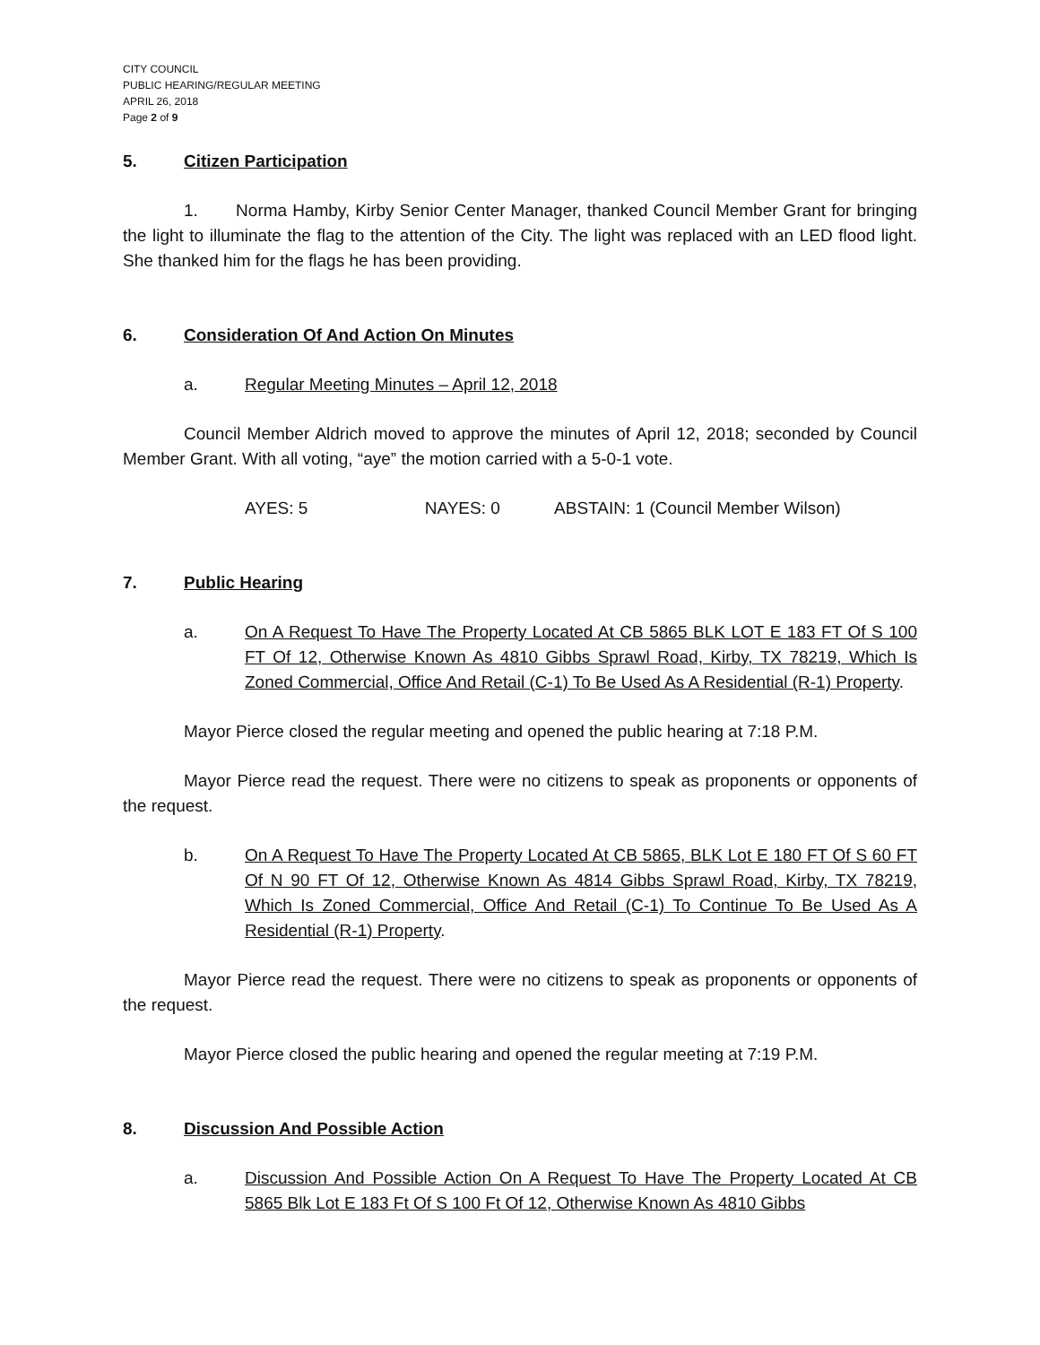CITY COUNCIL
PUBLIC HEARING/REGULAR MEETING
APRIL 26, 2018
Page 2 of 9
5. Citizen Participation
1. Norma Hamby, Kirby Senior Center Manager, thanked Council Member Grant for bringing the light to illuminate the flag to the attention of the City. The light was replaced with an LED flood light. She thanked him for the flags he has been providing.
6. Consideration Of And Action On Minutes
a. Regular Meeting Minutes – April 12, 2018
Council Member Aldrich moved to approve the minutes of April 12, 2018; seconded by Council Member Grant. With all voting, “aye” the motion carried with a 5-0-1 vote.
AYES: 5 NAYES: 0 ABSTAIN: 1 (Council Member Wilson)
7. Public Hearing
a. On A Request To Have The Property Located At CB 5865 BLK LOT E 183 FT Of S 100 FT Of 12, Otherwise Known As 4810 Gibbs Sprawl Road, Kirby, TX 78219, Which Is Zoned Commercial, Office And Retail (C-1) To Be Used As A Residential (R-1) Property.
Mayor Pierce closed the regular meeting and opened the public hearing at 7:18 P.M.
Mayor Pierce read the request. There were no citizens to speak as proponents or opponents of the request.
b. On A Request To Have The Property Located At CB 5865, BLK Lot E 180 FT Of S 60 FT Of N 90 FT Of 12, Otherwise Known As 4814 Gibbs Sprawl Road, Kirby, TX 78219, Which Is Zoned Commercial, Office And Retail (C-1) To Continue To Be Used As A Residential (R-1) Property.
Mayor Pierce read the request. There were no citizens to speak as proponents or opponents of the request.
Mayor Pierce closed the public hearing and opened the regular meeting at 7:19 P.M.
8. Discussion And Possible Action
a. Discussion And Possible Action On A Request To Have The Property Located At CB 5865 Blk Lot E 183 Ft Of S 100 Ft Of 12, Otherwise Known As 4810 Gibbs